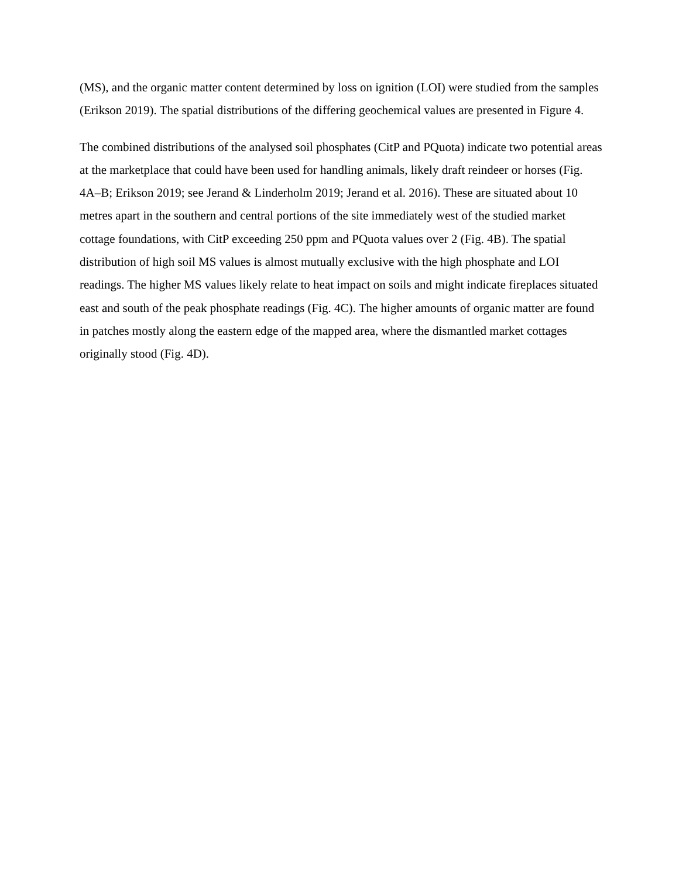(MS), and the organic matter content determined by loss on ignition (LOI) were studied from the samples (Erikson 2019). The spatial distributions of the differing geochemical values are presented in Figure 4.
The combined distributions of the analysed soil phosphates (CitP and PQuota) indicate two potential areas at the marketplace that could have been used for handling animals, likely draft reindeer or horses (Fig. 4A–B; Erikson 2019; see Jerand & Linderholm 2019; Jerand et al. 2016). These are situated about 10 metres apart in the southern and central portions of the site immediately west of the studied market cottage foundations, with CitP exceeding 250 ppm and PQuota values over 2 (Fig. 4B). The spatial distribution of high soil MS values is almost mutually exclusive with the high phosphate and LOI readings. The higher MS values likely relate to heat impact on soils and might indicate fireplaces situated east and south of the peak phosphate readings (Fig. 4C). The higher amounts of organic matter are found in patches mostly along the eastern edge of the mapped area, where the dismantled market cottages originally stood (Fig. 4D).